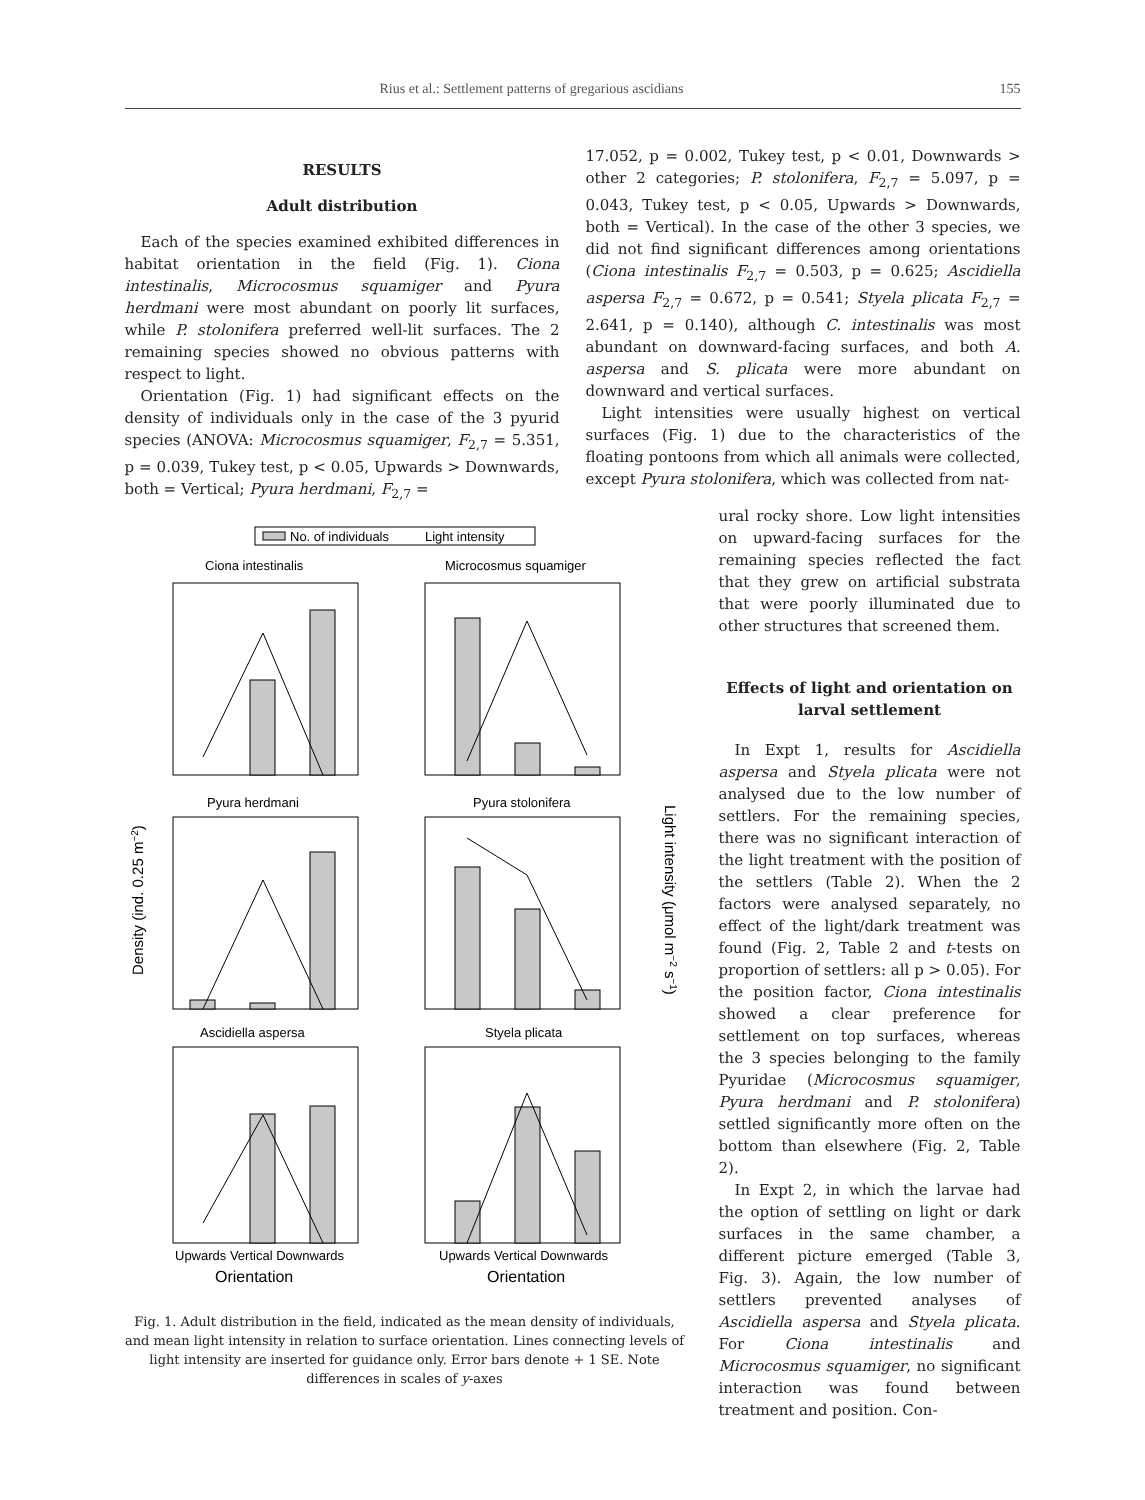Rius et al.: Settlement patterns of gregarious ascidians 155
RESULTS
Adult distribution
Each of the species examined exhibited differences in habitat orientation in the field (Fig. 1). Ciona intestinalis, Microcosmus squamiger and Pyura herdmani were most abundant on poorly lit surfaces, while P. stolonifera preferred well-lit surfaces. The 2 remaining species showed no obvious patterns with respect to light.
Orientation (Fig. 1) had significant effects on the density of individuals only in the case of the 3 pyurid species (ANOVA: Microcosmus squamiger, F<sub>2,7</sub> = 5.351, p = 0.039, Tukey test, p < 0.05, Upwards > Downwards, both = Vertical; Pyura herdmani, F<sub>2,7</sub> =
17.052, p = 0.002, Tukey test, p < 0.01, Downwards > other 2 categories; P. stolonifera, F<sub>2,7</sub> = 5.097, p = 0.043, Tukey test, p < 0.05, Upwards > Downwards, both = Vertical). In the case of the other 3 species, we did not find significant differences among orientations (Ciona intestinalis F<sub>2,7</sub> = 0.503, p = 0.625; Ascidiella aspersa F<sub>2,7</sub> = 0.672, p = 0.541; Styela plicata F<sub>2,7</sub> = 2.641, p = 0.140), although C. intestinalis was most abundant on downward-facing surfaces, and both A. aspersa and S. plicata were more abundant on downward and vertical surfaces.
Light intensities were usually highest on vertical surfaces (Fig. 1) due to the characteristics of the floating pontoons from which all animals were collected, except Pyura stolonifera, which was collected from nat-
No. of individuals
Light intensity
Ciona intestinalis
Microcosmus squamiger
Pyura herdmani
Pyura stolonifera
Ascidiella aspersa
Styela plicata
Upwards Vertical Downwards
Upwards Vertical Downwards
Orientation
Orientation
Density (ind. 0.25 m−2)
Light intensity (μmol m−2 s−1)
Fig. 1. Adult distribution in the field, indicated as the mean density of individuals, and mean light intensity in relation to surface orientation. Lines connecting levels of light intensity are inserted for guidance only. Error bars denote + 1 SE. Note differences in scales of y-axes
ural rocky shore. Low light intensities on upward-facing surfaces for the remaining species reflected the fact that they grew on artificial substrata that were poorly illuminated due to other structures that screened them.
Effects of light and orientation on larval settlement
In Expt 1, results for Ascidiella aspersa and Styela plicata were not analysed due to the low number of settlers. For the remaining species, there was no significant interaction of the light treatment with the position of the settlers (Table 2). When the 2 factors were analysed separately, no effect of the light/dark treatment was found (Fig. 2, Table 2 and t-tests on proportion of settlers: all p > 0.05). For the position factor, Ciona intestinalis showed a clear preference for settlement on top surfaces, whereas the 3 species belonging to the family Pyuridae (Microcosmus squamiger, Pyura herdmani and P. stolonifera) settled significantly more often on the bottom than elsewhere (Fig. 2, Table 2).
In Expt 2, in which the larvae had the option of settling on light or dark surfaces in the same chamber, a different picture emerged (Table 3, Fig. 3). Again, the low number of settlers prevented analyses of Ascidiella aspersa and Styela plicata. For Ciona intestinalis and Microcosmus squamiger, no significant interaction was found between treatment and position. Con-